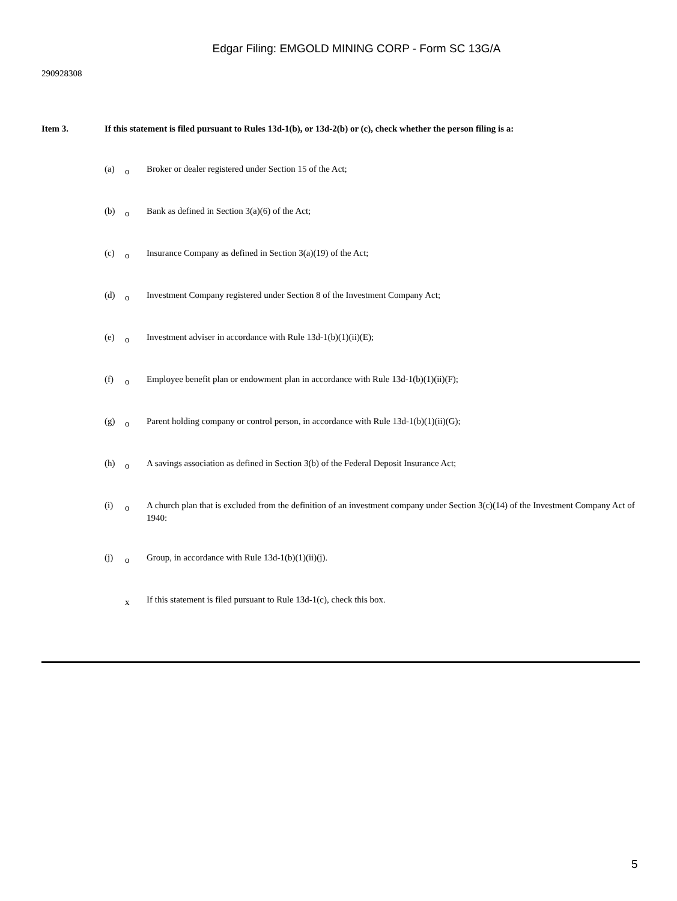Edgar Filing: EMGOLD MINING CORP - Form SC 13G/A
290928308
Item 3. If this statement is filed pursuant to Rules 13d-1(b), or 13d-2(b) or (c), check whether the person filing is a:
(a) o Broker or dealer registered under Section 15 of the Act;
(b) o Bank as defined in Section 3(a)(6) of the Act;
(c) o Insurance Company as defined in Section 3(a)(19) of the Act;
(d) o Investment Company registered under Section 8 of the Investment Company Act;
(e) o Investment adviser in accordance with Rule 13d-1(b)(1)(ii)(E);
(f) o Employee benefit plan or endowment plan in accordance with Rule 13d-1(b)(1)(ii)(F);
(g) o Parent holding company or control person, in accordance with Rule 13d-1(b)(1)(ii)(G);
(h) o A savings association as defined in Section 3(b) of the Federal Deposit Insurance Act;
(i) o A church plan that is excluded from the definition of an investment company under Section 3(c)(14) of the Investment Company Act of 1940:
(j) o Group, in accordance with Rule 13d-1(b)(1)(ii)(j).
x If this statement is filed pursuant to Rule 13d-1(c), check this box.
5